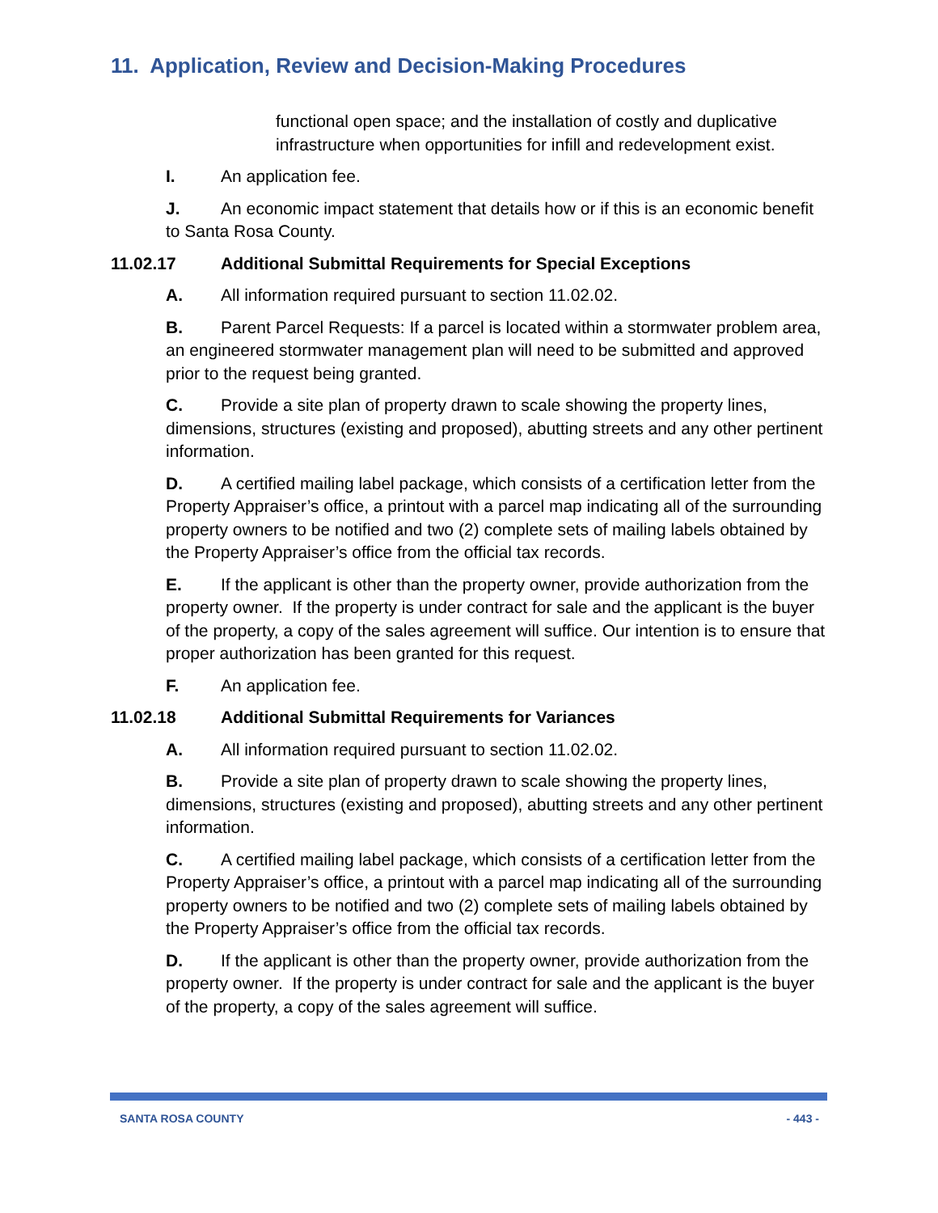11. Application, Review and Decision-Making Procedures
functional open space; and the installation of costly and duplicative infrastructure when opportunities for infill and redevelopment exist.
I. An application fee.
J. An economic impact statement that details how or if this is an economic benefit to Santa Rosa County.
11.02.17 Additional Submittal Requirements for Special Exceptions
A. All information required pursuant to section 11.02.02.
B. Parent Parcel Requests: If a parcel is located within a stormwater problem area, an engineered stormwater management plan will need to be submitted and approved prior to the request being granted.
C. Provide a site plan of property drawn to scale showing the property lines, dimensions, structures (existing and proposed), abutting streets and any other pertinent information.
D. A certified mailing label package, which consists of a certification letter from the Property Appraiser’s office, a printout with a parcel map indicating all of the surrounding property owners to be notified and two (2) complete sets of mailing labels obtained by the Property Appraiser’s office from the official tax records.
E. If the applicant is other than the property owner, provide authorization from the property owner. If the property is under contract for sale and the applicant is the buyer of the property, a copy of the sales agreement will suffice. Our intention is to ensure that proper authorization has been granted for this request.
F. An application fee.
11.02.18 Additional Submittal Requirements for Variances
A. All information required pursuant to section 11.02.02.
B. Provide a site plan of property drawn to scale showing the property lines, dimensions, structures (existing and proposed), abutting streets and any other pertinent information.
C. A certified mailing label package, which consists of a certification letter from the Property Appraiser’s office, a printout with a parcel map indicating all of the surrounding property owners to be notified and two (2) complete sets of mailing labels obtained by the Property Appraiser’s office from the official tax records.
D. If the applicant is other than the property owner, provide authorization from the property owner. If the property is under contract for sale and the applicant is the buyer of the property, a copy of the sales agreement will suffice.
SANTA ROSA COUNTY - 443 -